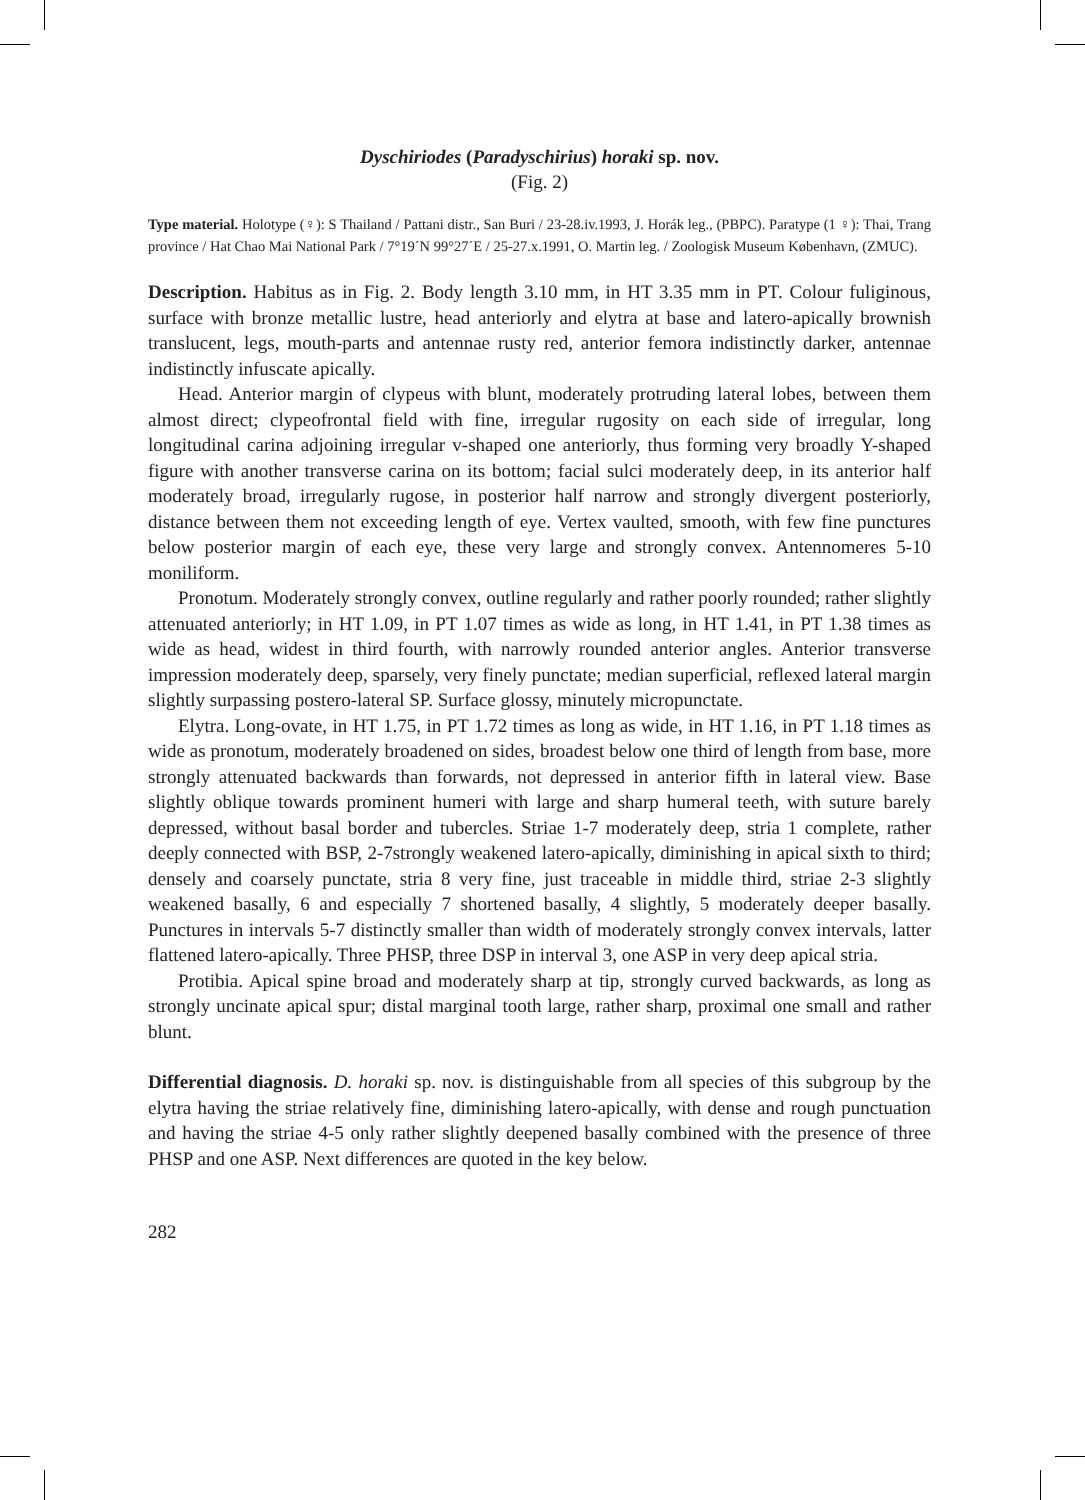Dyschiriodes (Paradyschirius) horaki sp. nov.
(Fig. 2)
Type material. Holotype (♀): S Thailand / Pattani distr., San Buri / 23-28.iv.1993, J. Horák leg., (PBPC). Paratype (1 ♀): Thai, Trang province / Hat Chao Mai National Park / 7°19´N 99°27´E / 25-27.x.1991, O. Martin leg. / Zoologisk Museum København, (ZMUC).
Description. Habitus as in Fig. 2. Body length 3.10 mm, in HT 3.35 mm in PT. Colour fuliginous, surface with bronze metallic lustre, head anteriorly and elytra at base and latero-apically brownish translucent, legs, mouth-parts and antennae rusty red, anterior femora indistinctly darker, antennae indistinctly infuscate apically.
Head. Anterior margin of clypeus with blunt, moderately protruding lateral lobes, between them almost direct; clypeofrontal field with fine, irregular rugosity on each side of irregular, long longitudinal carina adjoining irregular v-shaped one anteriorly, thus forming very broadly Y-shaped figure with another transverse carina on its bottom; facial sulci moderately deep, in its anterior half moderately broad, irregularly rugose, in posterior half narrow and strongly divergent posteriorly, distance between them not exceeding length of eye. Vertex vaulted, smooth, with few fine punctures below posterior margin of each eye, these very large and strongly convex. Antennomeres 5-10 moniliform.
Pronotum. Moderately strongly convex, outline regularly and rather poorly rounded; rather slightly attenuated anteriorly; in HT 1.09, in PT 1.07 times as wide as long, in HT 1.41, in PT 1.38 times as wide as head, widest in third fourth, with narrowly rounded anterior angles. Anterior transverse impression moderately deep, sparsely, very finely punctate; median superficial, reflexed lateral margin slightly surpassing postero-lateral SP. Surface glossy, minutely micropunctate.
Elytra. Long-ovate, in HT 1.75, in PT 1.72 times as long as wide, in HT 1.16, in PT 1.18 times as wide as pronotum, moderately broadened on sides, broadest below one third of length from base, more strongly attenuated backwards than forwards, not depressed in anterior fifth in lateral view. Base slightly oblique towards prominent humeri with large and sharp humeral teeth, with suture barely depressed, without basal border and tubercles. Striae 1-7 moderately deep, stria 1 complete, rather deeply connected with BSP, 2-7strongly weakened latero-apically, diminishing in apical sixth to third; densely and coarsely punctate, stria 8 very fine, just traceable in middle third, striae 2-3 slightly weakened basally, 6 and especially 7 shortened basally, 4 slightly, 5 moderately deeper basally. Punctures in intervals 5-7 distinctly smaller than width of moderately strongly convex intervals, latter flattened latero-apically. Three PHSP, three DSP in interval 3, one ASP in very deep apical stria.
Protibia. Apical spine broad and moderately sharp at tip, strongly curved backwards, as long as strongly uncinate apical spur; distal marginal tooth large, rather sharp, proximal one small and rather blunt.
Differential diagnosis. D. horaki sp. nov. is distinguishable from all species of this subgroup by the elytra having the striae relatively fine, diminishing latero-apically, with dense and rough punctuation and having the striae 4-5 only rather slightly deepened basally combined with the presence of three PHSP and one ASP. Next differences are quoted in the key below.
282